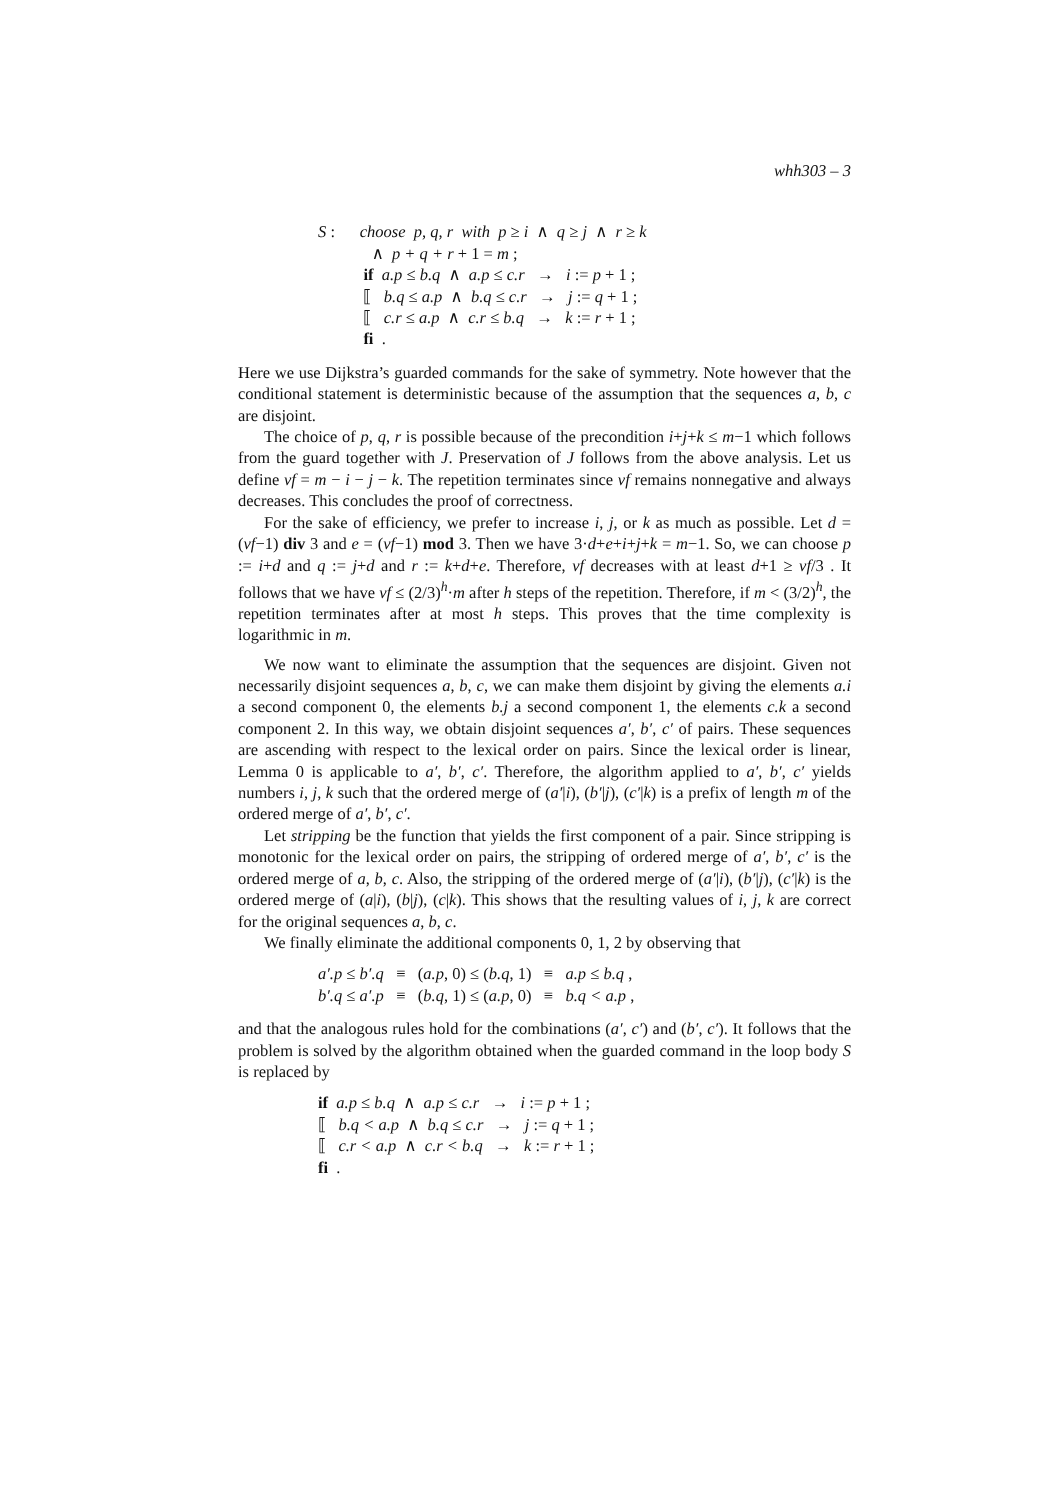whh303 – 3
S : choose p, q, r with p ≥ i ∧ q ≥ j ∧ r ≥ k
∧ p + q + r + 1 = m ;
if a.p ≤ b.q ∧ a.p ≤ c.r → i := p + 1 ;
⟦ b.q ≤ a.p ∧ b.q ≤ c.r → j := q + 1 ;
⟦ c.r ≤ a.p ∧ c.r ≤ b.q → k := r + 1 ;
fi .
Here we use Dijkstra’s guarded commands for the sake of symmetry. Note however that the conditional statement is deterministic because of the assumption that the sequences a, b, c are disjoint.
The choice of p, q, r is possible because of the precondition i+j+k ≤ m−1 which follows from the guard together with J. Preservation of J follows from the above analysis. Let us define vf = m − i − j − k. The repetition terminates since vf remains nonnegative and always decreases. This concludes the proof of correctness.
For the sake of efficiency, we prefer to increase i, j, or k as much as possible. Let d = (vf−1) div 3 and e = (vf−1) mod 3. Then we have 3·d+e+i+j+k = m−1. So, we can choose p := i+d and q := j+d and r := k+d+e. Therefore, vf decreases with at least d+1 ≥ vf/3 . It follows that we have vf ≤ (2/3)<sup>h</sup>·m after h steps of the repetition. Therefore, if m < (3/2)<sup>h</sup>, the repetition terminates after at most h steps. This proves that the time complexity is logarithmic in m.
We now want to eliminate the assumption that the sequences are disjoint. Given not necessarily disjoint sequences a, b, c, we can make them disjoint by giving the elements a.i a second component 0, the elements b.j a second component 1, the elements c.k a second component 2. In this way, we obtain disjoint sequences a′, b′, c′ of pairs. These sequences are ascending with respect to the lexical order on pairs. Since the lexical order is linear, Lemma 0 is applicable to a′, b′, c′. Therefore, the algorithm applied to a′, b′, c′ yields numbers i, j, k such that the ordered merge of (a′|i), (b′|j), (c′|k) is a prefix of length m of the ordered merge of a′, b′, c′.
Let stripping be the function that yields the first component of a pair. Since stripping is monotonic for the lexical order on pairs, the stripping of ordered merge of a′, b′, c′ is the ordered merge of a, b, c. Also, the stripping of the ordered merge of (a′|i), (b′|j), (c′|k) is the ordered merge of (a|i), (b|j), (c|k). This shows that the resulting values of i, j, k are correct for the original sequences a, b, c.
We finally eliminate the additional components 0, 1, 2 by observing that
a′.p ≤ b′.q ≡ (a.p, 0) ≤ (b.q, 1) ≡ a.p ≤ b.q ,
b′.q ≤ a′.p ≡ (b.q, 1) ≤ (a.p, 0) ≡ b.q < a.p ,
and that the analogous rules hold for the combinations (a′, c′) and (b′, c′). It follows that the problem is solved by the algorithm obtained when the guarded command in the loop body S is replaced by
if a.p ≤ b.q ∧ a.p ≤ c.r → i := p + 1 ;
⟦ b.q < a.p ∧ b.q ≤ c.r → j := q + 1 ;
⟦ c.r < a.p ∧ c.r < b.q → k := r + 1 ;
fi .